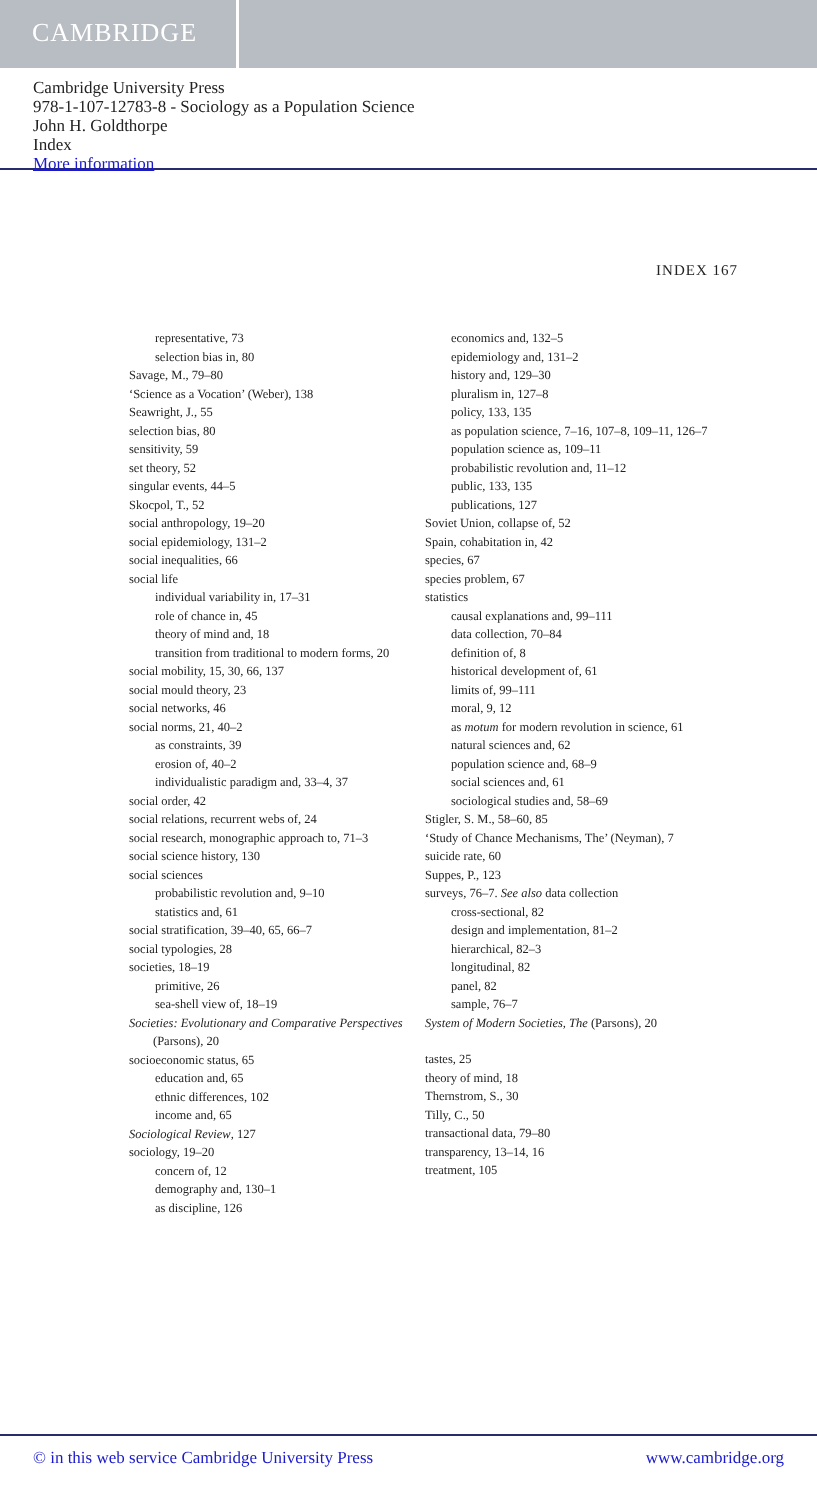CAMBRIDGE
Cambridge University Press
978-1-107-12783-8 - Sociology as a Population Science
John H. Goldthorpe
Index
More information
INDEX 167
representative, 73
selection bias in, 80
Savage, M., 79–80
‘Science as a Vocation’ (Weber), 138
Seawright, J., 55
selection bias, 80
sensitivity, 59
set theory, 52
singular events, 44–5
Skocpol, T., 52
social anthropology, 19–20
social epidemiology, 131–2
social inequalities, 66
social life
individual variability in, 17–31
role of chance in, 45
theory of mind and, 18
transition from traditional to modern forms, 20
social mobility, 15, 30, 66, 137
social mould theory, 23
social networks, 46
social norms, 21, 40–2
as constraints, 39
erosion of, 40–2
individualistic paradigm and, 33–4, 37
social order, 42
social relations, recurrent webs of, 24
social research, monographic approach to, 71–3
social science history, 130
social sciences
probabilistic revolution and, 9–10
statistics and, 61
social stratification, 39–40, 65, 66–7
social typologies, 28
societies, 18–19
primitive, 26
sea-shell view of, 18–19
Societies: Evolutionary and Comparative Perspectives (Parsons), 20
socioeconomic status, 65
education and, 65
ethnic differences, 102
income and, 65
Sociological Review, 127
sociology, 19–20
concern of, 12
demography and, 130–1
as discipline, 126
economics and, 132–5
epidemiology and, 131–2
history and, 129–30
pluralism in, 127–8
policy, 133, 135
as population science, 7–16, 107–8, 109–11, 126–7
population science as, 109–11
probabilistic revolution and, 11–12
public, 133, 135
publications, 127
Soviet Union, collapse of, 52
Spain, cohabitation in, 42
species, 67
species problem, 67
statistics
causal explanations and, 99–111
data collection, 70–84
definition of, 8
historical development of, 61
limits of, 99–111
moral, 9, 12
as motum for modern revolution in science, 61
natural sciences and, 62
population science and, 68–9
social sciences and, 61
sociological studies and, 58–69
Stigler, S. M., 58–60, 85
‘Study of Chance Mechanisms, The’ (Neyman), 7
suicide rate, 60
Suppes, P., 123
surveys, 76–7. See also data collection
cross-sectional, 82
design and implementation, 81–2
hierarchical, 82–3
longitudinal, 82
panel, 82
sample, 76–7
System of Modern Societies, The (Parsons), 20
tastes, 25
theory of mind, 18
Thernstrom, S., 30
Tilly, C., 50
transactional data, 79–80
transparency, 13–14, 16
treatment, 105
© in this web service Cambridge University Press www.cambridge.org